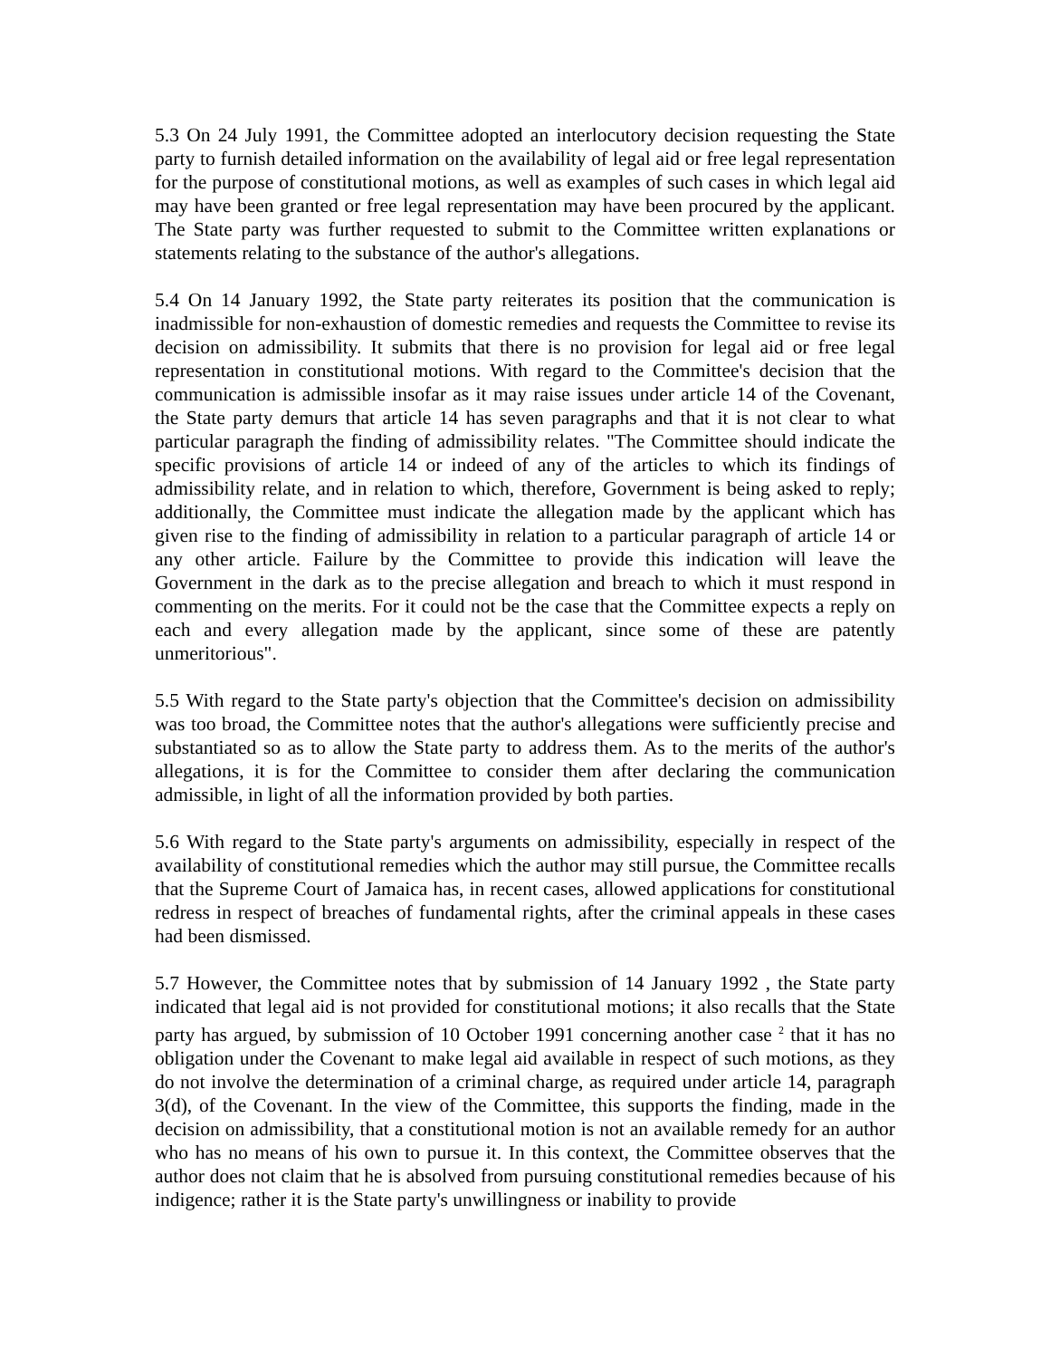5.3 On 24 July 1991, the Committee adopted an interlocutory decision requesting the State party to furnish detailed information on the availability of legal aid or free legal representation for the purpose of constitutional motions, as well as examples of such cases in which legal aid may have been granted or free legal representation may have been procured by the applicant. The State party was further requested to submit to the Committee written explanations or statements relating to the substance of the author's allegations.
5.4 On 14 January 1992, the State party reiterates its position that the communication is inadmissible for non-exhaustion of domestic remedies and requests the Committee to revise its decision on admissibility. It submits that there is no provision for legal aid or free legal representation in constitutional motions. With regard to the Committee's decision that the communication is admissible insofar as it may raise issues under article 14 of the Covenant, the State party demurs that article 14 has seven paragraphs and that it is not clear to what particular paragraph the finding of admissibility relates. "The Committee should indicate the specific provisions of article 14 or indeed of any of the articles to which its findings of admissibility relate, and in relation to which, therefore, Government is being asked to reply; additionally, the Committee must indicate the allegation made by the applicant which has given rise to the finding of admissibility in relation to a particular paragraph of article 14 or any other article. Failure by the Committee to provide this indication will leave the Government in the dark as to the precise allegation and breach to which it must respond in commenting on the merits. For it could not be the case that the Committee expects a reply on each and every allegation made by the applicant, since some of these are patently unmeritorious".
5.5 With regard to the State party's objection that the Committee's decision on admissibility was too broad, the Committee notes that the author's allegations were sufficiently precise and substantiated so as to allow the State party to address them. As to the merits of the author's allegations, it is for the Committee to consider them after declaring the communication admissible, in light of all the information provided by both parties.
5.6 With regard to the State party's arguments on admissibility, especially in respect of the availability of constitutional remedies which the author may still pursue, the Committee recalls that the Supreme Court of Jamaica has, in recent cases, allowed applications for constitutional redress in respect of breaches of fundamental rights, after the criminal appeals in these cases had been dismissed.
5.7 However, the Committee notes that by submission of 14 January 1992 , the State party indicated that legal aid is not provided for constitutional motions; it also recalls that the State party has argued, by submission of 10 October 1991 concerning another case <sup>2</sup> that it has no obligation under the Covenant to make legal aid available in respect of such motions, as they do not involve the determination of a criminal charge, as required under article 14, paragraph 3(d), of the Covenant. In the view of the Committee, this supports the finding, made in the decision on admissibility, that a constitutional motion is not an available remedy for an author who has no means of his own to pursue it. In this context, the Committee observes that the author does not claim that he is absolved from pursuing constitutional remedies because of his indigence; rather it is the State party's unwillingness or inability to provide